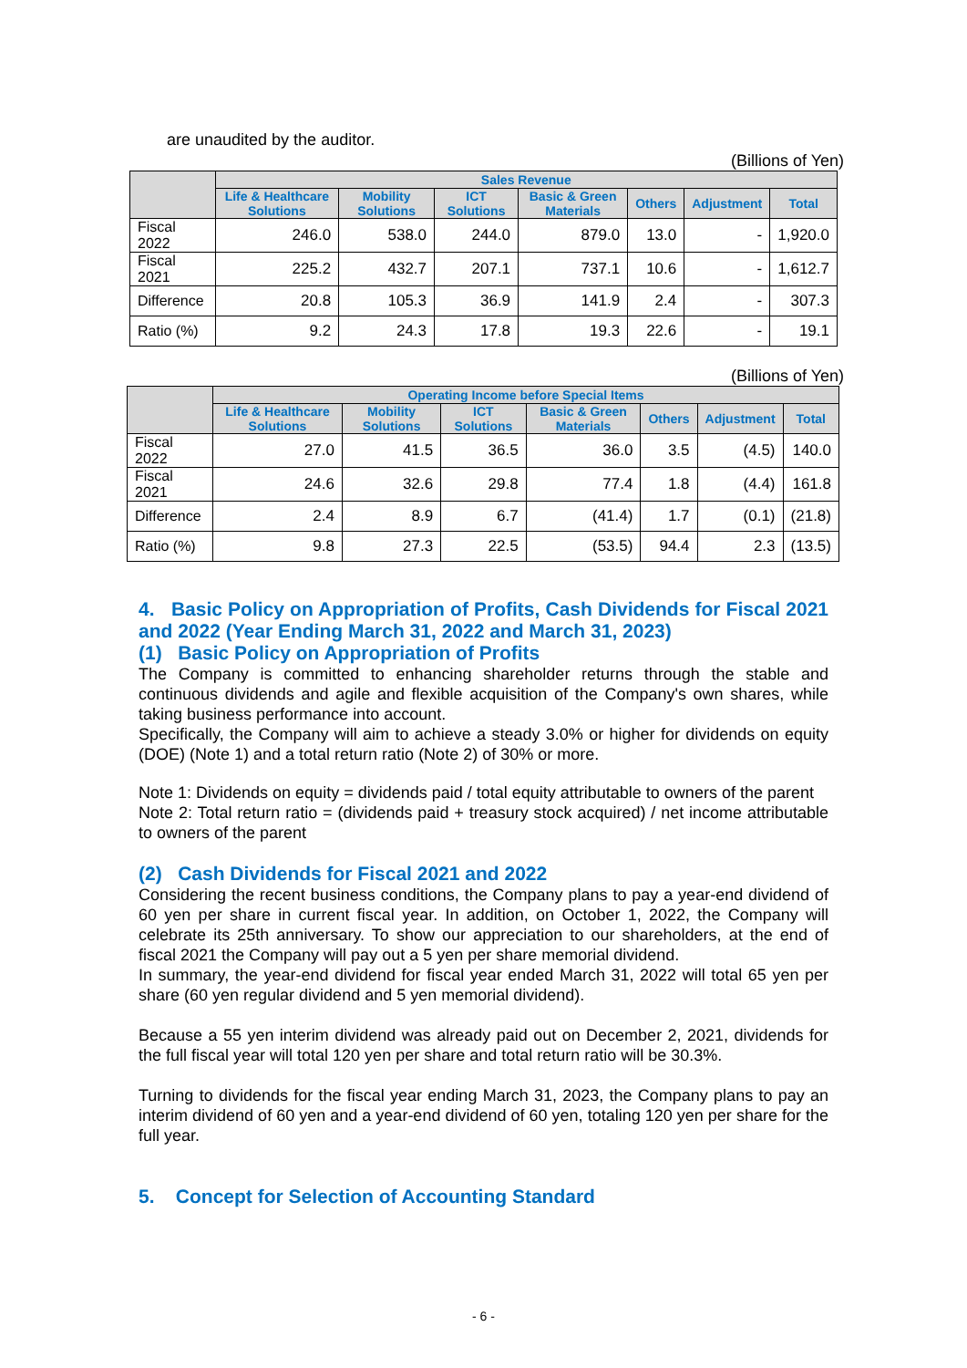are unaudited by the auditor.
(Billions of Yen)
| | Sales Revenue | | | | | | |
| --- | --- | --- | --- | --- | --- | --- | --- |
| | Life & Healthcare Solutions | Mobility Solutions | ICT Solutions | Basic & Green Materials | Others | Adjustment | Total |
| Fiscal 2022 | 246.0 | 538.0 | 244.0 | 879.0 | 13.0 | - | 1,920.0 |
| Fiscal 2021 | 225.2 | 432.7 | 207.1 | 737.1 | 10.6 | - | 1,612.7 |
| Difference | 20.8 | 105.3 | 36.9 | 141.9 | 2.4 | - | 307.3 |
| Ratio (%) | 9.2 | 24.3 | 17.8 | 19.3 | 22.6 | - | 19.1 |
(Billions of Yen)
| | Operating Income before Special Items | | | | | | |
| --- | --- | --- | --- | --- | --- | --- | --- |
| | Life & Healthcare Solutions | Mobility Solutions | ICT Solutions | Basic & Green Materials | Others | Adjustment | Total |
| Fiscal 2022 | 27.0 | 41.5 | 36.5 | 36.0 | 3.5 | (4.5) | 140.0 |
| Fiscal 2021 | 24.6 | 32.6 | 29.8 | 77.4 | 1.8 | (4.4) | 161.8 |
| Difference | 2.4 | 8.9 | 6.7 | (41.4) | 1.7 | (0.1) | (21.8) |
| Ratio (%) | 9.8 | 27.3 | 22.5 | (53.5) | 94.4 | 2.3 | (13.5) |
4. Basic Policy on Appropriation of Profits, Cash Dividends for Fiscal 2021 and 2022 (Year Ending March 31, 2022 and March 31, 2023)
(1) Basic Policy on Appropriation of Profits
The Company is committed to enhancing shareholder returns through the stable and continuous dividends and agile and flexible acquisition of the Company's own shares, while taking business performance into account.
Specifically, the Company will aim to achieve a steady 3.0% or higher for dividends on equity (DOE) (Note 1) and a total return ratio (Note 2) of 30% or more.
Note 1: Dividends on equity = dividends paid / total equity attributable to owners of the parent
Note 2: Total return ratio = (dividends paid + treasury stock acquired) / net income attributable to owners of the parent
(2) Cash Dividends for Fiscal 2021 and 2022
Considering the recent business conditions, the Company plans to pay a year-end dividend of 60 yen per share in current fiscal year. In addition, on October 1, 2022, the Company will celebrate its 25th anniversary. To show our appreciation to our shareholders, at the end of fiscal 2021 the Company will pay out a 5 yen per share memorial dividend.
In summary, the year-end dividend for fiscal year ended March 31, 2022 will total 65 yen per share (60 yen regular dividend and 5 yen memorial dividend).
Because a 55 yen interim dividend was already paid out on December 2, 2021, dividends for the full fiscal year will total 120 yen per share and total return ratio will be 30.3%.
Turning to dividends for the fiscal year ending March 31, 2023, the Company plans to pay an interim dividend of 60 yen and a year-end dividend of 60 yen, totaling 120 yen per share for the full year.
5. Concept for Selection of Accounting Standard
- 6 -